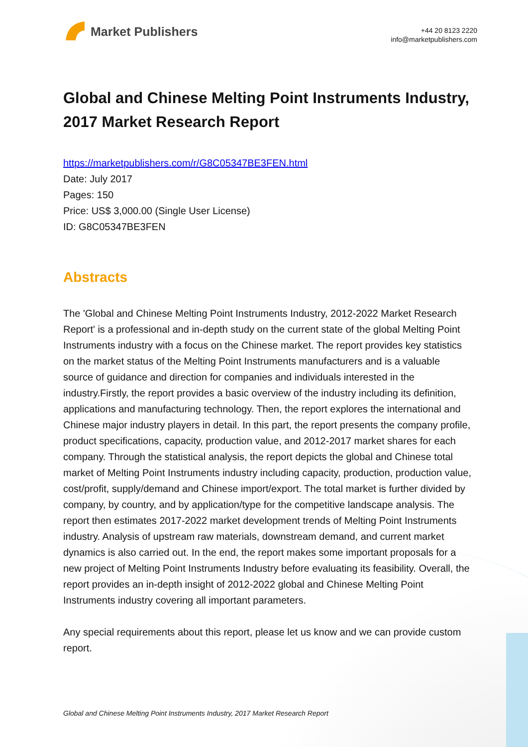Market Publishers
+44 20 8123 2220
info@marketpublishers.com
Global and Chinese Melting Point Instruments Industry, 2017 Market Research Report
https://marketpublishers.com/r/G8C05347BE3FEN.html
Date: July 2017
Pages: 150
Price: US$ 3,000.00 (Single User License)
ID: G8C05347BE3FEN
Abstracts
The 'Global and Chinese Melting Point Instruments Industry, 2012-2022 Market Research Report' is a professional and in-depth study on the current state of the global Melting Point Instruments industry with a focus on the Chinese market. The report provides key statistics on the market status of the Melting Point Instruments manufacturers and is a valuable source of guidance and direction for companies and individuals interested in the industry.Firstly, the report provides a basic overview of the industry including its definition, applications and manufacturing technology. Then, the report explores the international and Chinese major industry players in detail. In this part, the report presents the company profile, product specifications, capacity, production value, and 2012-2017 market shares for each company. Through the statistical analysis, the report depicts the global and Chinese total market of Melting Point Instruments industry including capacity, production, production value, cost/profit, supply/demand and Chinese import/export. The total market is further divided by company, by country, and by application/type for the competitive landscape analysis. The report then estimates 2017-2022 market development trends of Melting Point Instruments industry. Analysis of upstream raw materials, downstream demand, and current market dynamics is also carried out. In the end, the report makes some important proposals for a new project of Melting Point Instruments Industry before evaluating its feasibility. Overall, the report provides an in-depth insight of 2012-2022 global and Chinese Melting Point Instruments industry covering all important parameters.
Any special requirements about this report, please let us know and we can provide custom report.
Global and Chinese Melting Point Instruments Industry, 2017 Market Research Report